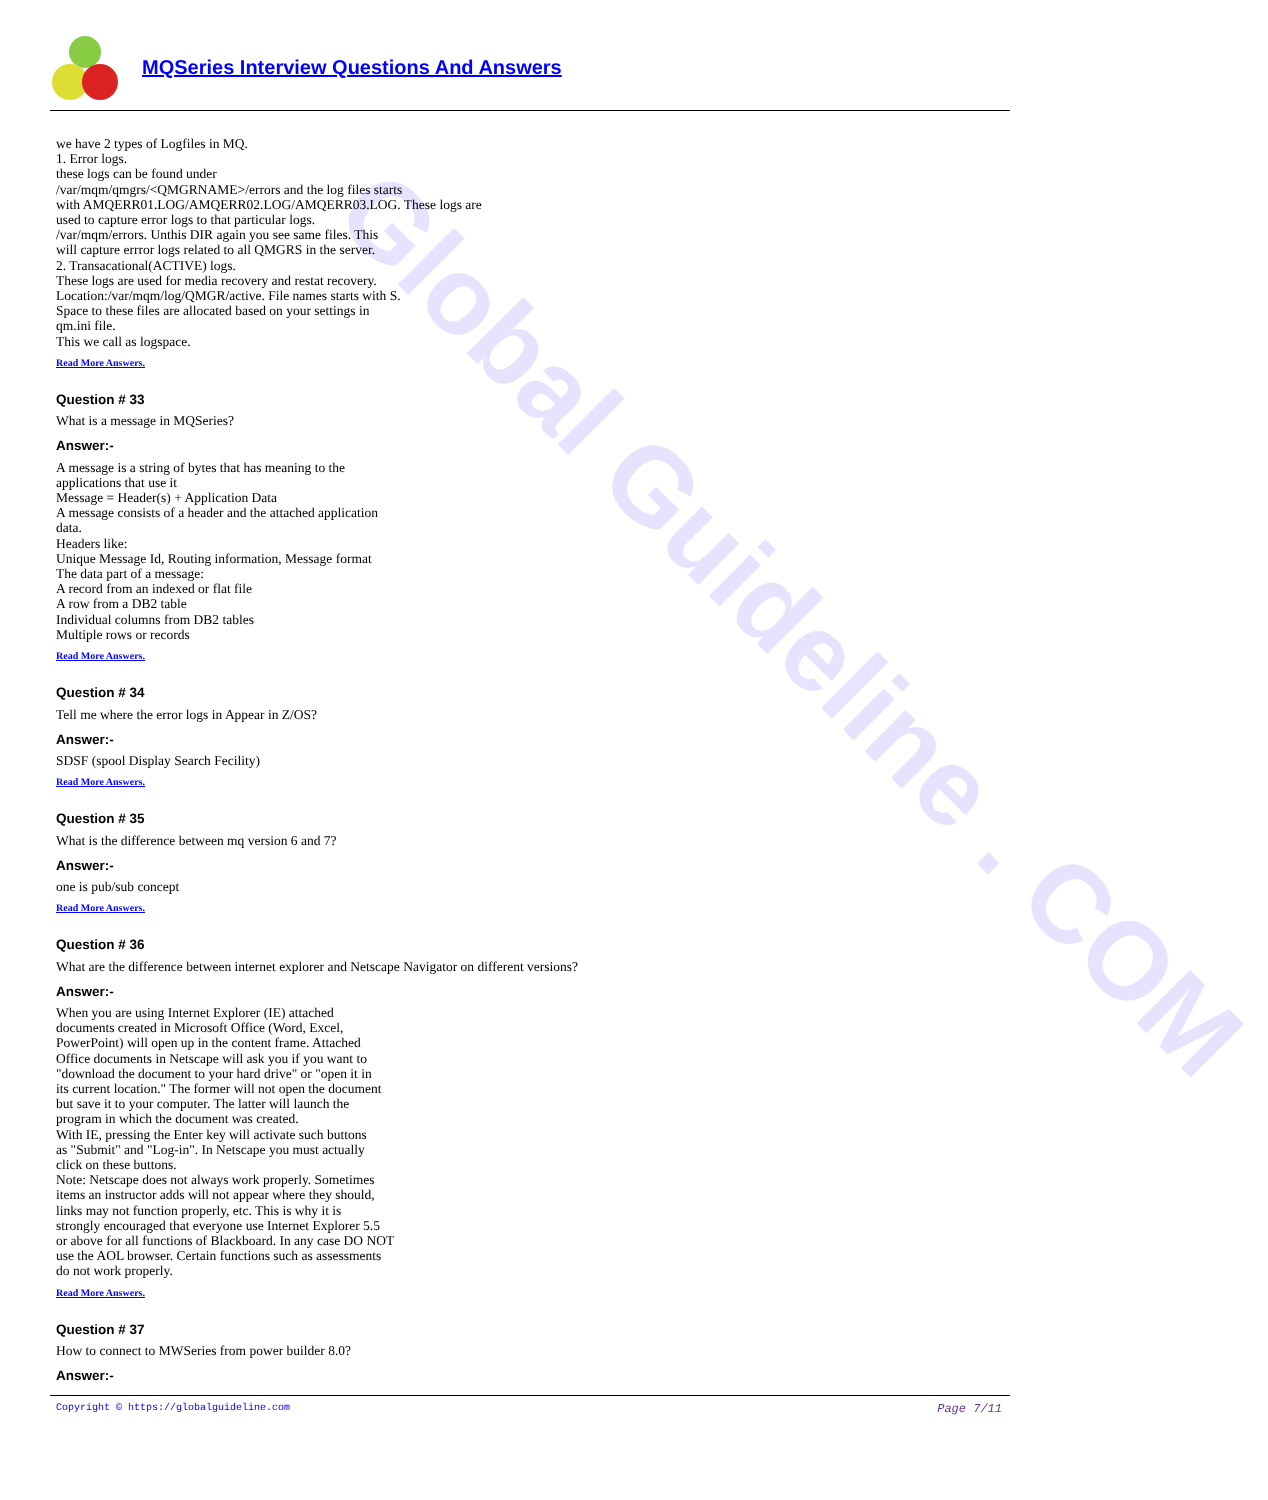MQSeries Interview Questions And Answers
Global Guideline . COM
we have 2 types of Logfiles in MQ.
1. Error logs.
these logs can be found under
/var/mqm/qmgrs/<QMGRNAME>/errors and the log files starts
with AMQERR01.LOG/AMQERR02.LOG/AMQERR03.LOG. These logs are
used to capture error logs to that particular logs.
/var/mqm/errors. Unthis DIR again you see same files. This
will capture errror logs related to all QMGRS in the server.
2. Transacational(ACTIVE) logs.
These logs are used for media recovery and restat recovery.
Location:/var/mqm/log/QMGR/active. File names starts with S.
Space to these files are allocated based on your settings in
qm.ini file.
This we call as logspace.
Read More Answers.
Question # 33
What is a message in MQSeries?
Answer:-
A message is a string of bytes that has meaning to the
applications that use it
Message = Header(s) + Application Data
A message consists of a header and the attached application
data.
Headers like:
Unique Message Id, Routing information, Message format
The data part of a message:
A record from an indexed or flat file
A row from a DB2 table
Individual columns from DB2 tables
Multiple rows or records
Read More Answers.
Question # 34
Tell me where the error logs in Appear in Z/OS?
Answer:-
SDSF (spool Display Search Fecility)
Read More Answers.
Question # 35
What is the difference between mq version 6 and 7?
Answer:-
one is pub/sub concept
Read More Answers.
Question # 36
What are the difference between internet explorer and Netscape Navigator on different versions?
Answer:-
When you are using Internet Explorer (IE) attached
documents created in Microsoft Office (Word, Excel,
PowerPoint) will open up in the content frame. Attached
Office documents in Netscape will ask you if you want to
"download the document to your hard drive" or "open it in
its current location." The former will not open the document
but save it to your computer. The latter will launch the
program in which the document was created.
With IE, pressing the Enter key will activate such buttons
as "Submit" and "Log-in". In Netscape you must actually
click on these buttons.
Note: Netscape does not always work properly. Sometimes
items an instructor adds will not appear where they should,
links may not function properly, etc. This is why it is
strongly encouraged that everyone use Internet Explorer 5.5
or above for all functions of Blackboard. In any case DO NOT
use the AOL browser. Certain functions such as assessments
do not work properly.
Read More Answers.
Question # 37
How to connect to MWSeries from power builder 8.0?
Answer:-
Copyright © https://globalguideline.com Page 7/11